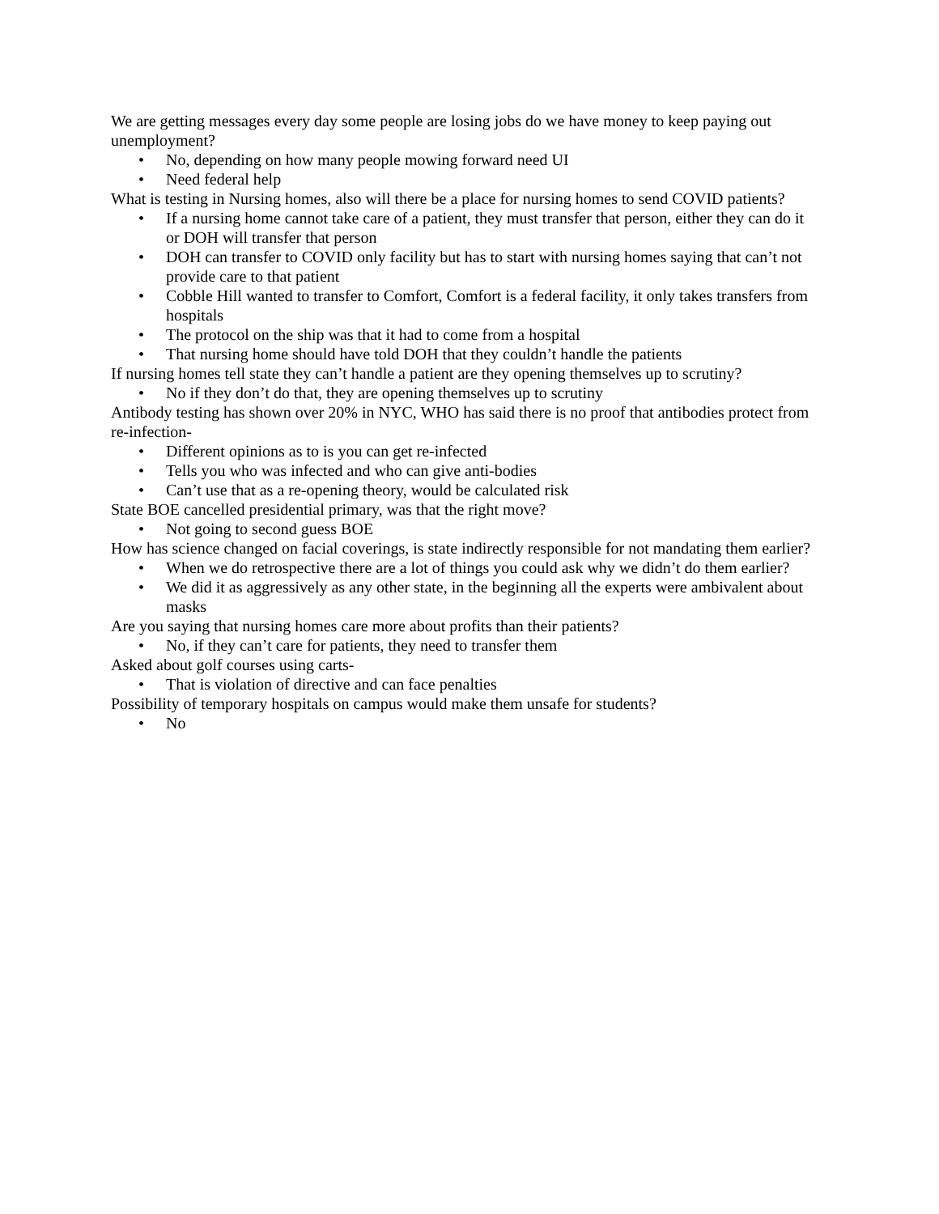We are getting messages every day some people are losing jobs do we have money to keep paying out unemployment?
• No, depending on how many people mowing forward need UI
• Need federal help
What is testing in Nursing homes, also will there be a place for nursing homes to send COVID patients?
• If a nursing home cannot take care of a patient, they must transfer that person, either they can do it or DOH will transfer that person
• DOH can transfer to COVID only facility but has to start with nursing homes saying that can’t not provide care to that patient
• Cobble Hill wanted to transfer to Comfort, Comfort is a federal facility, it only takes transfers from hospitals
• The protocol on the ship was that it had to come from a hospital
• That nursing home should have told DOH that they couldn’t handle the patients
If nursing homes tell state they can’t handle a patient are they opening themselves up to scrutiny?
• No if they don’t do that, they are opening themselves up to scrutiny
Antibody testing has shown over 20% in NYC, WHO has said there is no proof that antibodies protect from re-infection-
• Different opinions as to is you can get re-infected
• Tells you who was infected and who can give anti-bodies
• Can’t use that as a re-opening theory, would be calculated risk
State BOE cancelled presidential primary, was that the right move?
• Not going to second guess BOE
How has science changed on facial coverings, is state indirectly responsible for not mandating them earlier?
• When we do retrospective there are a lot of things you could ask why we didn’t do them earlier?
• We did it as aggressively as any other state, in the beginning all the experts were ambivalent about masks
Are you saying that nursing homes care more about profits than their patients?
• No, if they can’t care for patients, they need to transfer them
Asked about golf courses using carts-
• That is violation of directive and can face penalties
Possibility of temporary hospitals on campus would make them unsafe for students?
• No